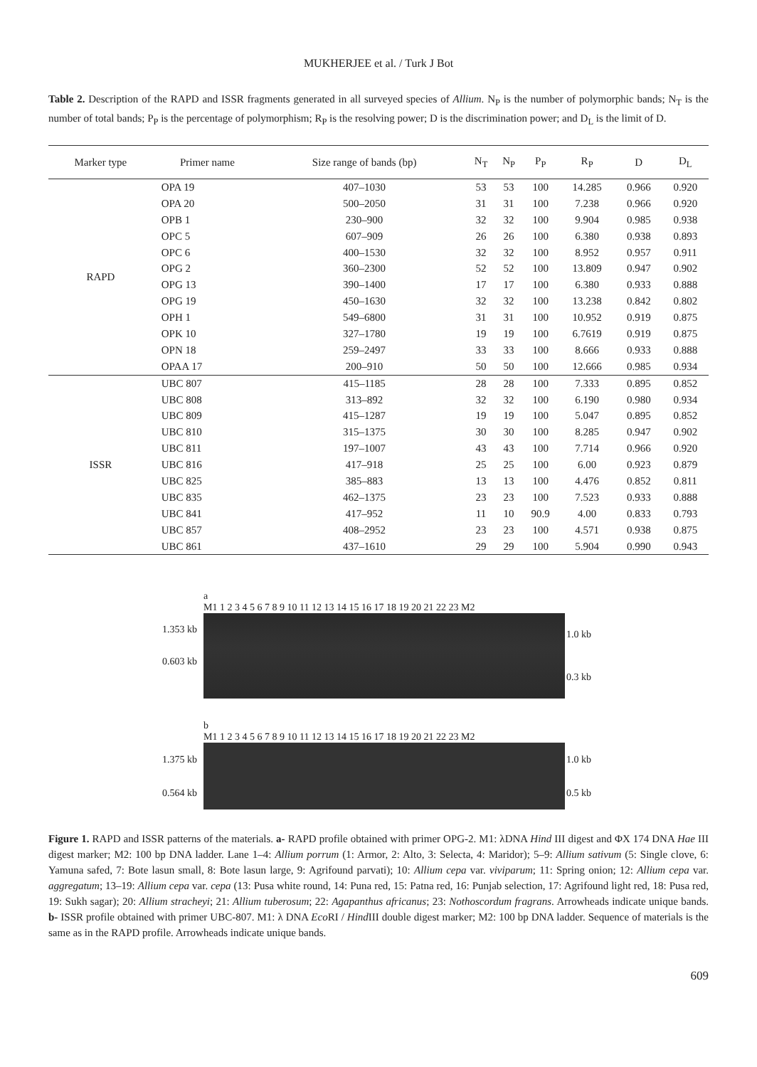MUKHERJEE et al. / Turk J Bot
Table 2. Description of the RAPD and ISSR fragments generated in all surveyed species of Allium. N<sub>P</sub> is the number of polymorphic bands; N<sub>T</sub> is the number of total bands; P<sub>P</sub> is the percentage of polymorphism; R<sub>P</sub> is the resolving power; D is the discrimination power; and D<sub>L</sub> is the limit of D.
| Marker type | Primer name | Size range of bands (bp) | N<sub>T</sub> | N<sub>P</sub> | P<sub>P</sub> | R<sub>P</sub> | D | D<sub>L</sub> |
| --- | --- | --- | --- | --- | --- | --- | --- | --- |
| RAPD | OPA 19 | 407–1030 | 53 | 53 | 100 | 14.285 | 0.966 | 0.920 |
| | OPA 20 | 500–2050 | 31 | 31 | 100 | 7.238 | 0.966 | 0.920 |
| | OPB 1 | 230–900 | 32 | 32 | 100 | 9.904 | 0.985 | 0.938 |
| | OPC 5 | 607–909 | 26 | 26 | 100 | 6.380 | 0.938 | 0.893 |
| | OPC 6 | 400–1530 | 32 | 32 | 100 | 8.952 | 0.957 | 0.911 |
| | OPG 2 | 360–2300 | 52 | 52 | 100 | 13.809 | 0.947 | 0.902 |
| | OPG 13 | 390–1400 | 17 | 17 | 100 | 6.380 | 0.933 | 0.888 |
| | OPG 19 | 450–1630 | 32 | 32 | 100 | 13.238 | 0.842 | 0.802 |
| | OPH 1 | 549–6800 | 31 | 31 | 100 | 10.952 | 0.919 | 0.875 |
| | OPK 10 | 327–1780 | 19 | 19 | 100 | 6.7619 | 0.919 | 0.875 |
| | OPN 18 | 259–2497 | 33 | 33 | 100 | 8.666 | 0.933 | 0.888 |
| | OPAA 17 | 200–910 | 50 | 50 | 100 | 12.666 | 0.985 | 0.934 |
| ISSR | UBC 807 | 415–1185 | 28 | 28 | 100 | 7.333 | 0.895 | 0.852 |
| | UBC 808 | 313–892 | 32 | 32 | 100 | 6.190 | 0.980 | 0.934 |
| | UBC 809 | 415–1287 | 19 | 19 | 100 | 5.047 | 0.895 | 0.852 |
| | UBC 810 | 315–1375 | 30 | 30 | 100 | 8.285 | 0.947 | 0.902 |
| | UBC 811 | 197–1007 | 43 | 43 | 100 | 7.714 | 0.966 | 0.920 |
| | UBC 816 | 417–918 | 25 | 25 | 100 | 6.00 | 0.923 | 0.879 |
| | UBC 825 | 385–883 | 13 | 13 | 100 | 4.476 | 0.852 | 0.811 |
| | UBC 835 | 462–1375 | 23 | 23 | 100 | 7.523 | 0.933 | 0.888 |
| | UBC 841 | 417–952 | 11 | 10 | 90.9 | 4.00 | 0.833 | 0.793 |
| | UBC 857 | 408–2952 | 23 | 23 | 100 | 4.571 | 0.938 | 0.875 |
| | UBC 861 | 437–1610 | 29 | 29 | 100 | 5.904 | 0.990 | 0.943 |
a
M1 1 2 3 4 5 6 7 8 9 10 11 12 13 14 15 16 17 18 19 20 21 22 23 M2
1.353 kb
0.603 kb
1.0 kb
0.3 kb
b
M1 1 2 3 4 5 6 7 8 9 10 11 12 13 14 15 16 17 18 19 20 21 22 23 M2
1.375 kb
0.564 kb
1.0 kb
0.5 kb
Figure 1. RAPD and ISSR patterns of the materials. a- RAPD profile obtained with primer OPG-2. M1: λDNA Hind III digest and ΦX 174 DNA Hae III digest marker; M2: 100 bp DNA ladder. Lane 1–4: Allium porrum (1: Armor, 2: Alto, 3: Selecta, 4: Maridor); 5–9: Allium sativum (5: Single clove, 6: Yamuna safed, 7: Bote lasun small, 8: Bote lasun large, 9: Agrifound parvati); 10: Allium cepa var. viviparum; 11: Spring onion; 12: Allium cepa var. aggregatum; 13–19: Allium cepa var. cepa (13: Pusa white round, 14: Puna red, 15: Patna red, 16: Punjab selection, 17: Agrifound light red, 18: Pusa red, 19: Sukh sagar); 20: Allium stracheyi; 21: Allium tuberosum; 22: Agapanthus africanus; 23: Nothoscordum fragrans. Arrowheads indicate unique bands. b- ISSR profile obtained with primer UBC-807. M1: λ DNA Eco RI / Hind III double digest marker; M2: 100 bp DNA ladder. Sequence of materials is the same as in the RAPD profile. Arrowheads indicate unique bands.
609